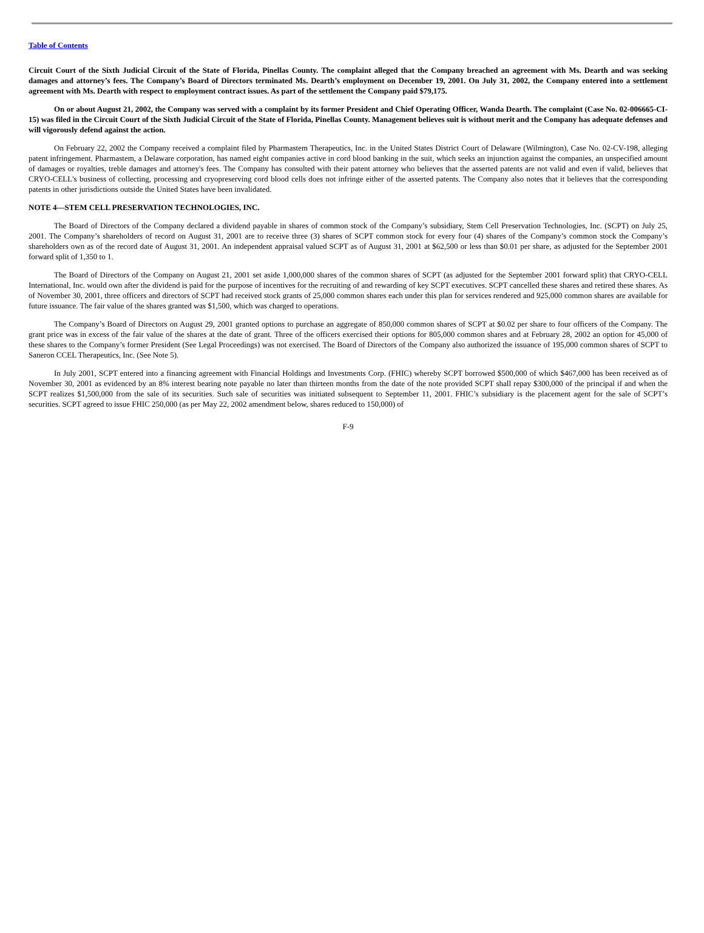Table of Contents
Circuit Court of the Sixth Judicial Circuit of the State of Florida, Pinellas County. The complaint alleged that the Company breached an agreement with Ms. Dearth and was seeking damages and attorney’s fees. The Company’s Board of Directors terminated Ms. Dearth’s employment on December 19, 2001. On July 31, 2002, the Company entered into a settlement agreement with Ms. Dearth with respect to employment contract issues. As part of the settlement the Company paid $79,175.
On or about August 21, 2002, the Company was served with a complaint by its former President and Chief Operating Officer, Wanda Dearth. The complaint (Case No. 02-006665-CI-15) was filed in the Circuit Court of the Sixth Judicial Circuit of the State of Florida, Pinellas County. Management believes suit is without merit and the Company has adequate defenses and will vigorously defend against the action.
On February 22, 2002 the Company received a complaint filed by Pharmastem Therapeutics, Inc. in the United States District Court of Delaware (Wilmington), Case No. 02-CV-198, alleging patent infringement. Pharmastem, a Delaware corporation, has named eight companies active in cord blood banking in the suit, which seeks an injunction against the companies, an unspecified amount of damages or royalties, treble damages and attorney's fees. The Company has consulted with their patent attorney who believes that the asserted patents are not valid and even if valid, believes that CRYO-CELL's business of collecting, processing and cryopreserving cord blood cells does not infringe either of the asserted patents. The Company also notes that it believes that the corresponding patents in other jurisdictions outside the United States have been invalidated.
NOTE 4—STEM CELL PRESERVATION TECHNOLOGIES, INC.
The Board of Directors of the Company declared a dividend payable in shares of common stock of the Company’s subsidiary, Stem Cell Preservation Technologies, Inc. (SCPT) on July 25, 2001. The Company’s shareholders of record on August 31, 2001 are to receive three (3) shares of SCPT common stock for every four (4) shares of the Company’s common stock the Company’s shareholders own as of the record date of August 31, 2001. An independent appraisal valued SCPT as of August 31, 2001 at $62,500 or less than $0.01 per share, as adjusted for the September 2001 forward split of 1,350 to 1.
The Board of Directors of the Company on August 21, 2001 set aside 1,000,000 shares of the common shares of SCPT (as adjusted for the September 2001 forward split) that CRYO-CELL International, Inc. would own after the dividend is paid for the purpose of incentives for the recruiting of and rewarding of key SCPT executives. SCPT cancelled these shares and retired these shares. As of November 30, 2001, three officers and directors of SCPT had received stock grants of 25,000 common shares each under this plan for services rendered and 925,000 common shares are available for future issuance. The fair value of the shares granted was $1,500, which was charged to operations.
The Company’s Board of Directors on August 29, 2001 granted options to purchase an aggregate of 850,000 common shares of SCPT at $0.02 per share to four officers of the Company. The grant price was in excess of the fair value of the shares at the date of grant. Three of the officers exercised their options for 805,000 common shares and at February 28, 2002 an option for 45,000 of these shares to the Company’s former President (See Legal Proceedings) was not exercised. The Board of Directors of the Company also authorized the issuance of 195,000 common shares of SCPT to Saneron CCEL Therapeutics, Inc. (See Note 5).
In July 2001, SCPT entered into a financing agreement with Financial Holdings and Investments Corp. (FHIC) whereby SCPT borrowed $500,000 of which $467,000 has been received as of November 30, 2001 as evidenced by an 8% interest bearing note payable no later than thirteen months from the date of the note provided SCPT shall repay $300,000 of the principal if and when the SCPT realizes $1,500,000 from the sale of its securities. Such sale of securities was initiated subsequent to September 11, 2001. FHIC’s subsidiary is the placement agent for the sale of SCPT’s securities. SCPT agreed to issue FHIC 250,000 (as per May 22, 2002 amendment below, shares reduced to 150,000) of
F-9